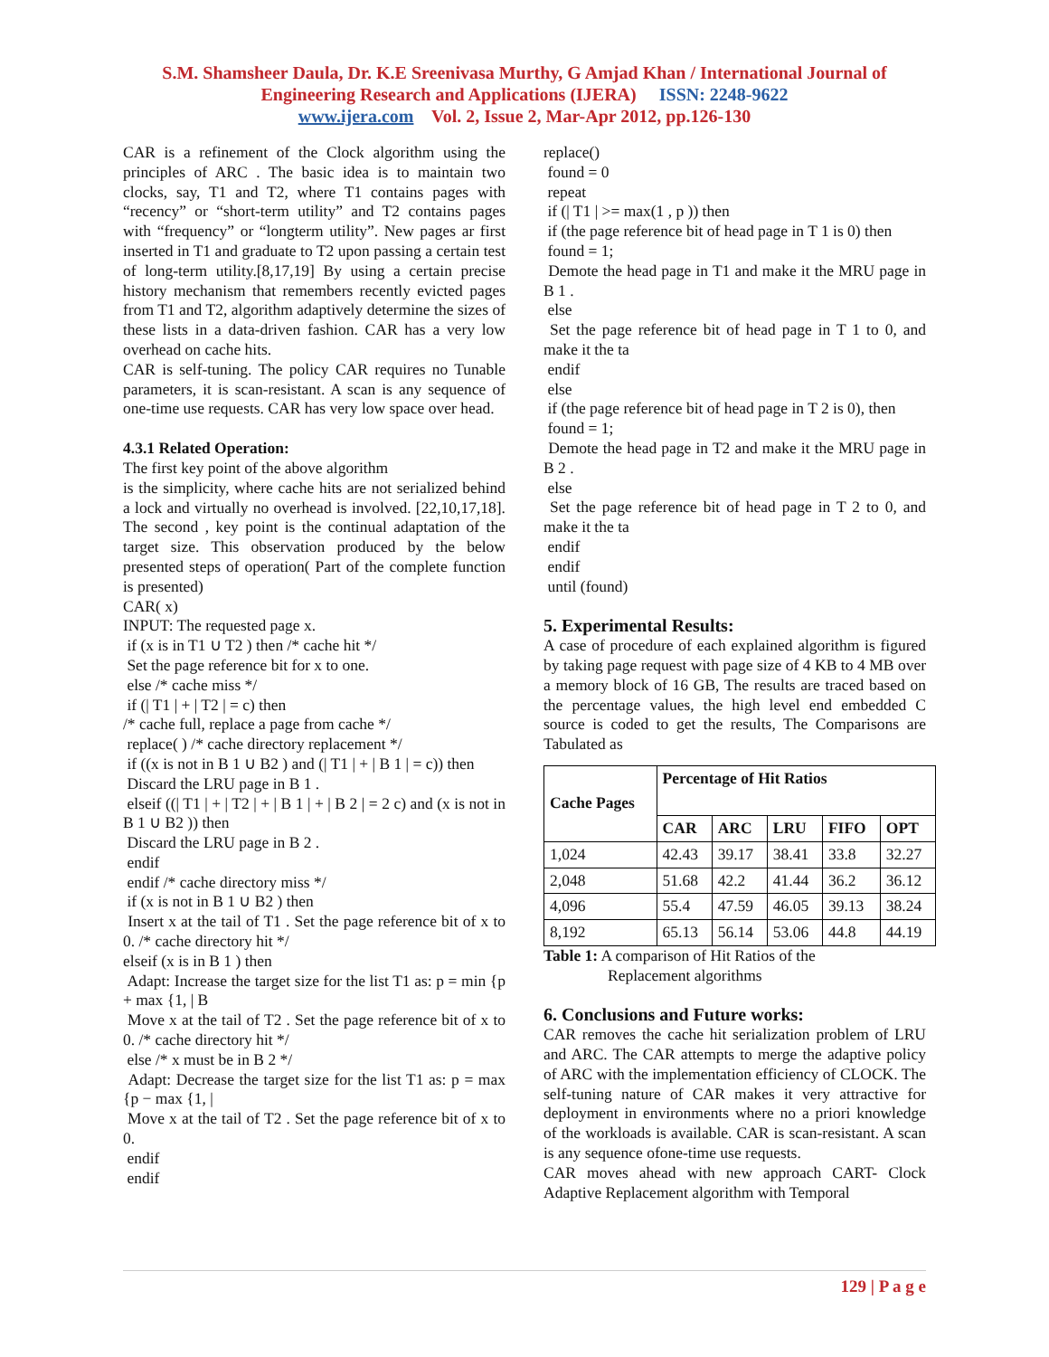S.M. Shamsheer Daula, Dr. K.E Sreenivasa Murthy, G Amjad Khan / International Journal of
Engineering Research and Applications (IJERA) ISSN: 2248-9622
www.ijera.com Vol. 2, Issue 2, Mar-Apr 2012, pp.126-130
CAR is a refinement of the Clock algorithm using the principles of ARC . The basic idea is to maintain two clocks, say, T1 and T2, where T1 contains pages with “recency” or “short-term utility” and T2 contains pages with “frequency” or “longterm utility”. New pages ar first inserted in T1 and graduate to T2 upon passing a certain test of long-term utility.[8,17,19] By using a certain precise history mechanism that remembers recently evicted pages from T1 and T2, algorithm adaptively determine the sizes of these lists in a data-driven fashion. CAR has a very low overhead on cache hits.
CAR is self-tuning. The policy CAR requires no Tunable parameters, it is scan-resistant. A scan is any sequence of one-time use requests. CAR has very low space over head.
4.3.1 Related Operation:
The first key point of the above algorithm
is the simplicity, where cache hits are not serialized behind a lock and virtually no overhead is involved. [22,10,17,18]. The second , key point is the continual adaptation of the target size. This observation produced by the below presented steps of operation( Part of the complete function is presented)
CAR( x)
INPUT: The requested page x.
if (x is in T1 ∪ T2 ) then /* cache hit */
Set the page reference bit for x to one.
else /* cache miss */
if (| T1 | + | T2 | = c) then
/* cache full, replace a page from cache */
replace( ) /* cache directory replacement */
if ((x is not in B 1 ∪ B2 ) and (| T1 | + | B 1 | = c)) then
Discard the LRU page in B 1 .
elseif ((| T1 | + | T2 | + | B 1 | + | B 2 | = 2 c) and (x is not in B 1 ∪ B2 )) then
Discard the LRU page in B 2 .
endif
endif /* cache directory miss */
if (x is not in B 1 ∪ B2 ) then
Insert x at the tail of T1 . Set the page reference bit of x to 0. /* cache directory hit */
elseif (x is in B 1 ) then
Adapt: Increase the target size for the list T1 as: p = min {p + max {1, | B
Move x at the tail of T2 . Set the page reference bit of x to 0. /* cache directory hit */
else /* x must be in B 2 */
Adapt: Decrease the target size for the list T1 as: p = max {p − max {1, |
Move x at the tail of T2 . Set the page reference bit of x to 0.
endif
endif
replace()
found = 0
repeat
if (| T1 | >= max(1 , p )) then
if (the page reference bit of head page in T 1 is 0) then
found = 1;
Demote the head page in T1 and make it the MRU page in B 1 .
else
Set the page reference bit of head page in T 1 to 0, and make it the ta
endif
else
if (the page reference bit of head page in T 2 is 0), then
found = 1;
Demote the head page in T2 and make it the MRU page in B 2 .
else
Set the page reference bit of head page in T 2 to 0, and make it the ta
endif
endif
until (found)
5. Experimental Results:
A case of procedure of each explained algorithm is figured by taking page request with page size of 4 KB to 4 MB over a memory block of 16 GB, The results are traced based on the percentage values, the high level end embedded C source is coded to get the results, The Comparisons are Tabulated as
| Cache Pages | Percentage of Hit Ratios | | | | |
| --- | --- | --- | --- | --- | --- |
| | CAR | ARC | LRU | FIFO | OPT |
| 1,024 | 42.43 | 39.17 | 38.41 | 33.8 | 32.27 |
| 2,048 | 51.68 | 42.2 | 41.44 | 36.2 | 36.12 |
| 4,096 | 55.4 | 47.59 | 46.05 | 39.13 | 38.24 |
| 8,192 | 65.13 | 56.14 | 53.06 | 44.8 | 44.19 |
Table 1: A comparison of Hit Ratios of the
Replacement algorithms
6. Conclusions and Future works:
CAR removes the cache hit serialization problem of LRU and ARC. The CAR attempts to merge the adaptive policy of ARC with the implementation efficiency of CLOCK. The self-tuning nature of CAR makes it very attractive for deployment in environments where no a priori knowledge of the workloads is available. CAR is scan-resistant. A scan is any sequence ofone-time use requests.
CAR moves ahead with new approach CART- Clock Adaptive Replacement algorithm with Temporal
129 | P a g e